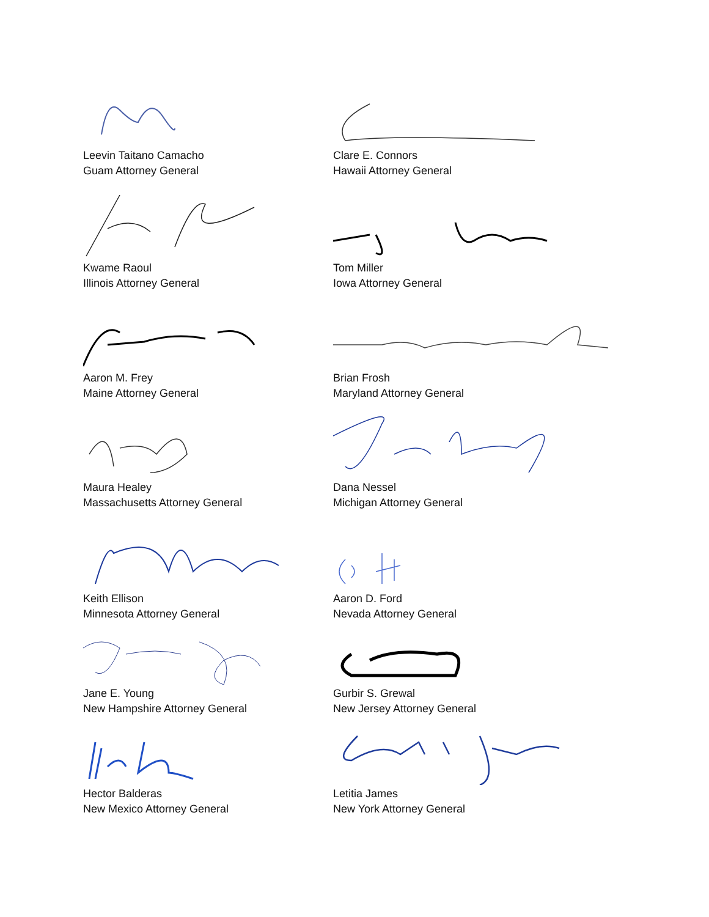Leevin Taitano Camacho
Guam Attorney General
Clare E. Connors
Hawaii Attorney General
Kwame Raoul
Illinois Attorney General
Tom Miller
Iowa Attorney General
Aaron M. Frey
Maine Attorney General
Brian Frosh
Maryland Attorney General
Maura Healey
Massachusetts Attorney General
Dana Nessel
Michigan Attorney General
Keith Ellison
Minnesota Attorney General
Aaron D. Ford
Nevada Attorney General
Jane E. Young
New Hampshire Attorney General
Gurbir S. Grewal
New Jersey Attorney General
Hector Balderas
New Mexico Attorney General
Letitia James
New York Attorney General